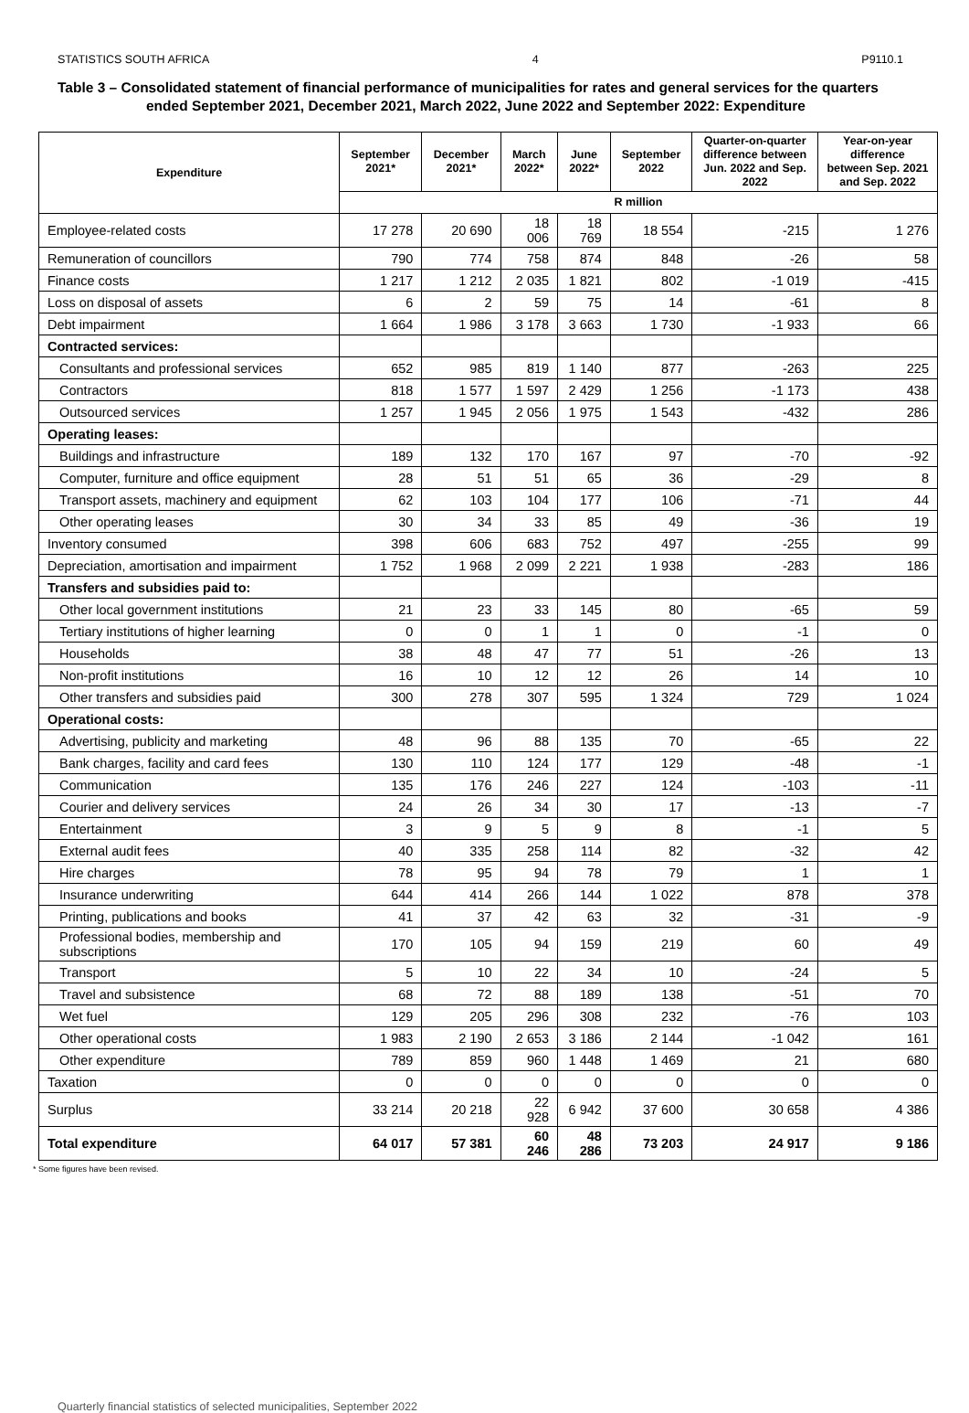STATISTICS SOUTH AFRICA 4 P9110.1
Table 3 – Consolidated statement of financial performance of municipalities for rates and general services for the quarters ended September 2021, December 2021, March 2022, June 2022 and September 2022: Expenditure
| Expenditure | September 2021* | December 2021* | March 2022* | June 2022* | September 2022 | Quarter-on-quarter difference between Jun. 2022 and Sep. 2022 | Year-on-year difference between Sep. 2021 and Sep. 2022 |
| --- | --- | --- | --- | --- | --- | --- | --- |
| | R million | | | | | | |
| Employee-related costs | 17 278 | 20 690 | 18 006 | 18 769 | 18 554 | -215 | 1 276 |
| Remuneration of councillors | 790 | 774 | 758 | 874 | 848 | -26 | 58 |
| Finance costs | 1 217 | 1 212 | 2 035 | 1 821 | 802 | -1 019 | -415 |
| Loss on disposal of assets | 6 | 2 | 59 | 75 | 14 | -61 | 8 |
| Debt impairment | 1 664 | 1 986 | 3 178 | 3 663 | 1 730 | -1 933 | 66 |
| Contracted services: | | | | | | | |
| Consultants and professional services | 652 | 985 | 819 | 1 140 | 877 | -263 | 225 |
| Contractors | 818 | 1 577 | 1 597 | 2 429 | 1 256 | -1 173 | 438 |
| Outsourced services | 1 257 | 1 945 | 2 056 | 1 975 | 1 543 | -432 | 286 |
| Operating leases: | | | | | | | |
| Buildings and infrastructure | 189 | 132 | 170 | 167 | 97 | -70 | -92 |
| Computer, furniture and office equipment | 28 | 51 | 51 | 65 | 36 | -29 | 8 |
| Transport assets, machinery and equipment | 62 | 103 | 104 | 177 | 106 | -71 | 44 |
| Other operating leases | 30 | 34 | 33 | 85 | 49 | -36 | 19 |
| Inventory consumed | 398 | 606 | 683 | 752 | 497 | -255 | 99 |
| Depreciation, amortisation and impairment | 1 752 | 1 968 | 2 099 | 2 221 | 1 938 | -283 | 186 |
| Transfers and subsidies paid to: | | | | | | | |
| Other local government institutions | 21 | 23 | 33 | 145 | 80 | -65 | 59 |
| Tertiary institutions of higher learning | 0 | 0 | 1 | 1 | 0 | -1 | 0 |
| Households | 38 | 48 | 47 | 77 | 51 | -26 | 13 |
| Non-profit institutions | 16 | 10 | 12 | 12 | 26 | 14 | 10 |
| Other transfers and subsidies paid | 300 | 278 | 307 | 595 | 1 324 | 729 | 1 024 |
| Operational costs: | | | | | | | |
| Advertising, publicity and marketing | 48 | 96 | 88 | 135 | 70 | -65 | 22 |
| Bank charges, facility and card fees | 130 | 110 | 124 | 177 | 129 | -48 | -1 |
| Communication | 135 | 176 | 246 | 227 | 124 | -103 | -11 |
| Courier and delivery services | 24 | 26 | 34 | 30 | 17 | -13 | -7 |
| Entertainment | 3 | 9 | 5 | 9 | 8 | -1 | 5 |
| External audit fees | 40 | 335 | 258 | 114 | 82 | -32 | 42 |
| Hire charges | 78 | 95 | 94 | 78 | 79 | 1 | 1 |
| Insurance underwriting | 644 | 414 | 266 | 144 | 1 022 | 878 | 378 |
| Printing, publications and books | 41 | 37 | 42 | 63 | 32 | -31 | -9 |
| Professional bodies, membership and subscriptions | 170 | 105 | 94 | 159 | 219 | 60 | 49 |
| Transport | 5 | 10 | 22 | 34 | 10 | -24 | 5 |
| Travel and subsistence | 68 | 72 | 88 | 189 | 138 | -51 | 70 |
| Wet fuel | 129 | 205 | 296 | 308 | 232 | -76 | 103 |
| Other operational costs | 1 983 | 2 190 | 2 653 | 3 186 | 2 144 | -1 042 | 161 |
| Other expenditure | 789 | 859 | 960 | 1 448 | 1 469 | 21 | 680 |
| Taxation | 0 | 0 | 0 | 0 | 0 | 0 | 0 |
| Surplus | 33 214 | 20 218 | 22 928 | 6 942 | 37 600 | 30 658 | 4 386 |
| Total expenditure | 64 017 | 57 381 | 60 246 | 48 286 | 73 203 | 24 917 | 9 186 |
* Some figures have been revised.
Quarterly financial statistics of selected municipalities, September 2022